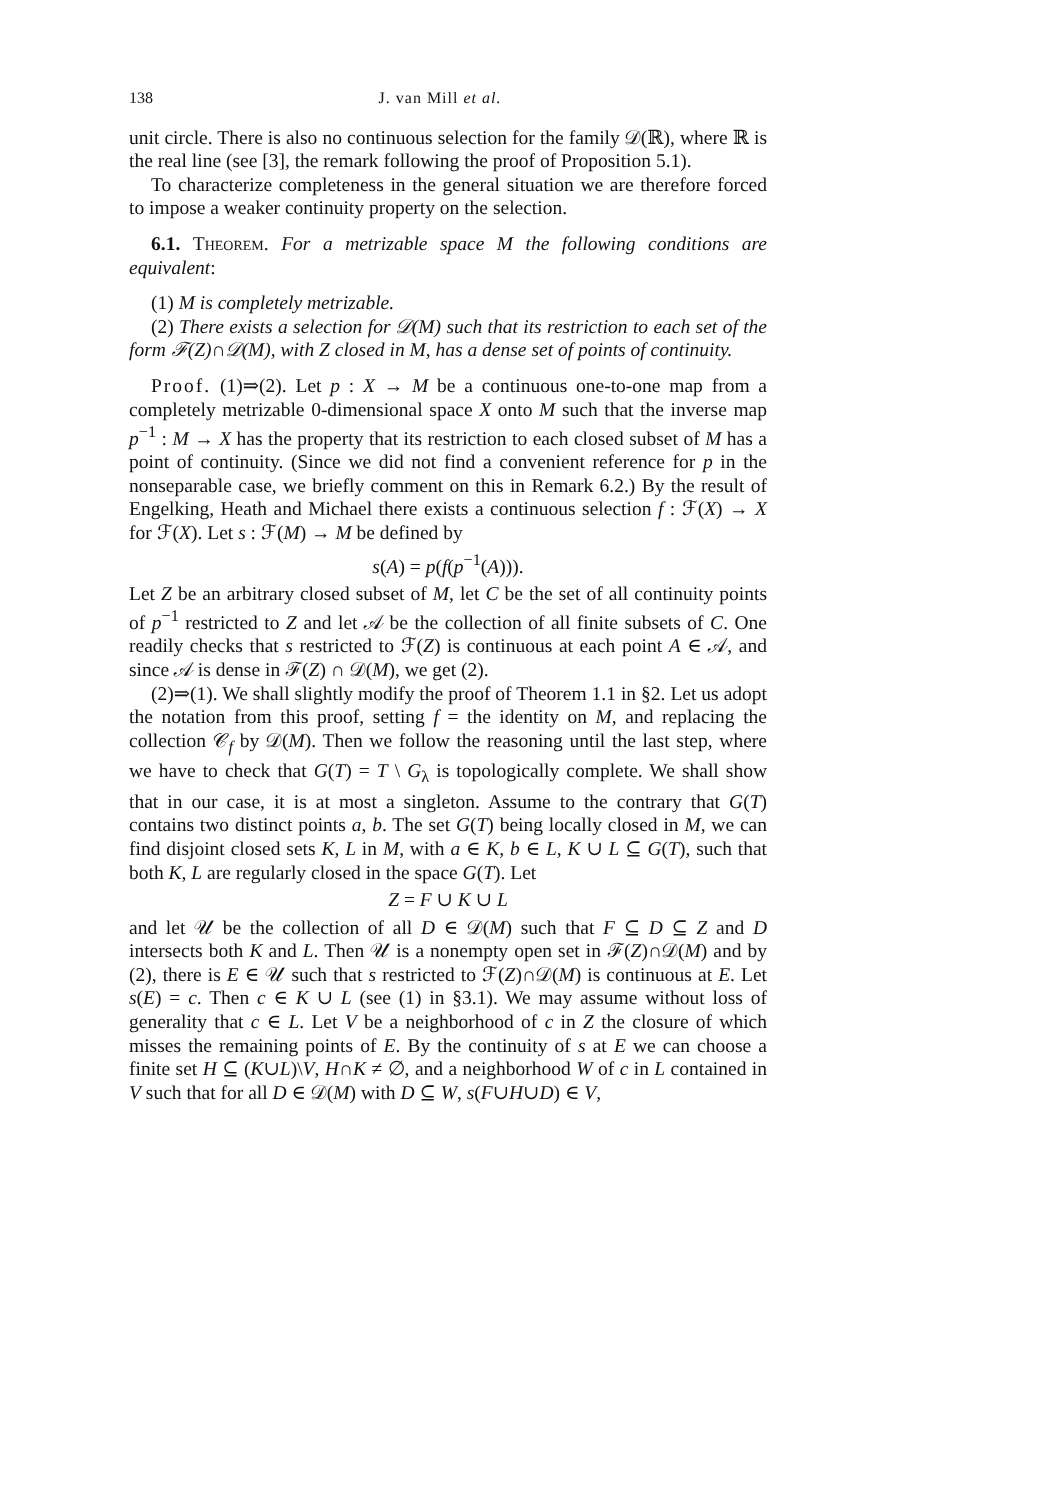138 J. van Mill et al.
unit circle. There is also no continuous selection for the family 𝒟(ℝ), where ℝ is the real line (see [3], the remark following the proof of Proposition 5.1).
To characterize completeness in the general situation we are therefore forced to impose a weaker continuity property on the selection.
6.1. Theorem. For a metrizable space M the following conditions are equivalent:
(1) M is completely metrizable.
(2) There exists a selection for 𝒟(M) such that its restriction to each set of the form ℱ(Z)∩𝒟(M), with Z closed in M, has a dense set of points of continuity.
Proof. (1)⇒(2). Let p : X → M be a continuous one-to-one map from a completely metrizable 0-dimensional space X onto M such that the inverse map p<sup>−1</sup> : M → X has the property that its restriction to each closed subset of M has a point of continuity. (Since we did not find a convenient reference for p in the nonseparable case, we briefly comment on this in Remark 6.2.) By the result of Engelking, Heath and Michael there exists a continuous selection f : ℱ(X) → X for ℱ(X). Let s : ℱ(M) → M be defined by
s(A) = p(f(p<sup>−1</sup>(A))).
Let Z be an arbitrary closed subset of M, let C be the set of all continuity points of p<sup>−1</sup> restricted to Z and let 𝒜 be the collection of all finite subsets of C. One readily checks that s restricted to ℱ(Z) is continuous at each point A ∈ 𝒜, and since 𝒜 is dense in ℱ(Z) ∩ 𝒟(M), we get (2).
(2)⇒(1). We shall slightly modify the proof of Theorem 1.1 in §2. Let us adopt the notation from this proof, setting f = the identity on M, and replacing the collection 𝒞<sub>f</sub> by 𝒟(M). Then we follow the reasoning until the last step, where we have to check that G(T) = T \ G<sub>λ</sub> is topologically complete. We shall show that in our case, it is at most a singleton. Assume to the contrary that G(T) contains two distinct points a, b. The set G(T) being locally closed in M, we can find disjoint closed sets K, L in M, with a ∈ K, b ∈ L, K ∪ L ⊆ G(T), such that both K, L are regularly closed in the space G(T). Let
Z = F ∪ K ∪ L
and let 𝒰 be the collection of all D ∈ 𝒟(M) such that F ⊆ D ⊆ Z and D intersects both K and L. Then 𝒰 is a nonempty open set in ℱ(Z)∩𝒟(M) and by (2), there is E ∈ 𝒰 such that s restricted to ℱ(Z)∩𝒟(M) is continuous at E. Let s(E) = c. Then c ∈ K ∪ L (see (1) in §3.1). We may assume without loss of generality that c ∈ L. Let V be a neighborhood of c in Z the closure of which misses the remaining points of E. By the continuity of s at E we can choose a finite set H ⊆ (K∪L)\V, H∩K ≠ ∅, and a neighborhood W of c in L contained in V such that for all D ∈ 𝒟(M) with D ⊆ W, s(F∪H∪D) ∈ V,